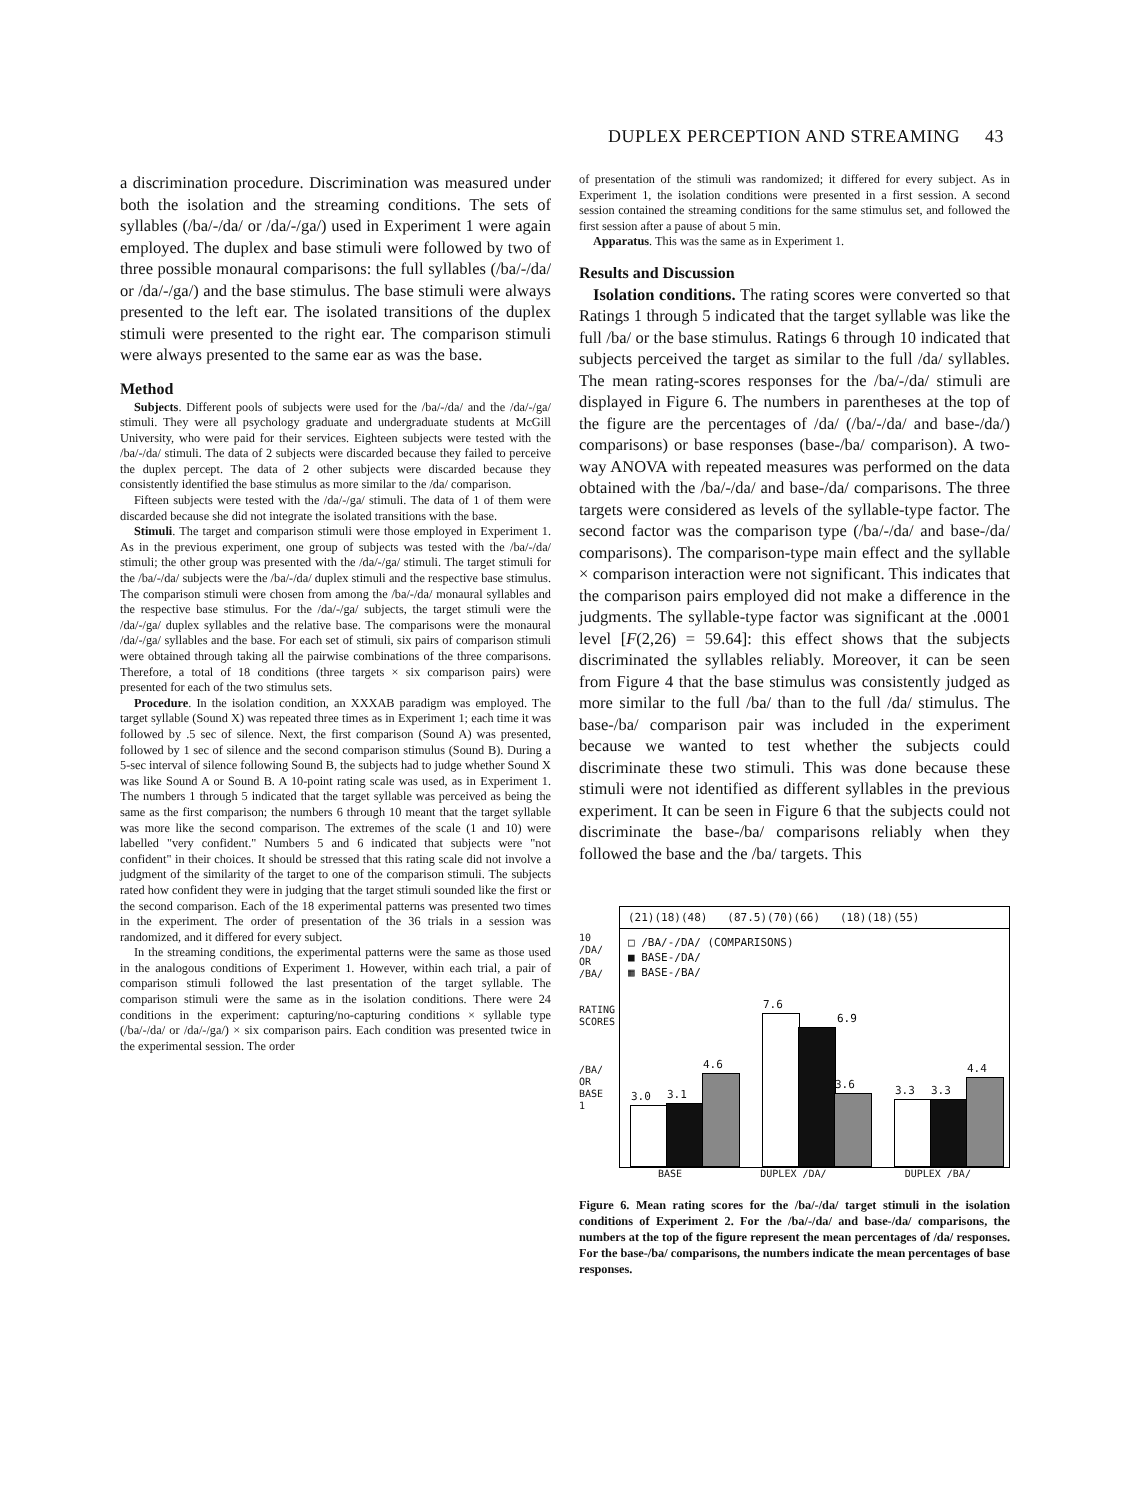DUPLEX PERCEPTION AND STREAMING 43
a discrimination procedure. Discrimination was measured under both the isolation and the streaming conditions. The sets of syllables (/ba/-/da/ or /da/-/ga/) used in Experiment 1 were again employed. The duplex and base stimuli were followed by two of three possible monaural comparisons: the full syllables (/ba/-/da/ or /da/-/ga/) and the base stimulus. The base stimuli were always presented to the left ear. The isolated transitions of the duplex stimuli were presented to the right ear. The comparison stimuli were always presented to the same ear as was the base.
Method
Subjects. Different pools of subjects were used for the /ba/-/da/ and the /da/-/ga/ stimuli. They were all psychology graduate and undergraduate students at McGill University, who were paid for their services. Eighteen subjects were tested with the /ba/-/da/ stimuli. The data of 2 subjects were discarded because they failed to perceive the duplex percept. The data of 2 other subjects were discarded because they consistently identified the base stimulus as more similar to the /da/ comparison.
Fifteen subjects were tested with the /da/-/ga/ stimuli. The data of 1 of them were discarded because she did not integrate the isolated transitions with the base.
Stimuli. The target and comparison stimuli were those employed in Experiment 1. As in the previous experiment, one group of subjects was tested with the /ba/-/da/ stimuli; the other group was presented with the /da/-/ga/ stimuli. The target stimuli for the /ba/-/da/ subjects were the /ba/-/da/ duplex stimuli and the respective base stimulus. The comparison stimuli were chosen from among the /ba/-/da/ monaural syllables and the respective base stimulus. For the /da/-/ga/ subjects, the target stimuli were the /da/-/ga/ duplex syllables and the relative base. The comparisons were the monaural /da/-/ga/ syllables and the base. For each set of stimuli, six pairs of comparison stimuli were obtained through taking all the pairwise combinations of the three comparisons. Therefore, a total of 18 conditions (three targets × six comparison pairs) were presented for each of the two stimulus sets.
Procedure. In the isolation condition, an XXXAB paradigm was employed. The target syllable (Sound X) was repeated three times as in Experiment 1; each time it was followed by .5 sec of silence. Next, the first comparison (Sound A) was presented, followed by 1 sec of silence and the second comparison stimulus (Sound B). During a 5-sec interval of silence following Sound B, the subjects had to judge whether Sound X was like Sound A or Sound B. A 10-point rating scale was used, as in Experiment 1. The numbers 1 through 5 indicated that the target syllable was perceived as being the same as the first comparison; the numbers 6 through 10 meant that the target syllable was more like the second comparison. The extremes of the scale (1 and 10) were labelled "very confident." Numbers 5 and 6 indicated that subjects were "not confident" in their choices. It should be stressed that this rating scale did not involve a judgment of the similarity of the target to one of the comparison stimuli. The subjects rated how confident they were in judging that the target stimuli sounded like the first or the second comparison. Each of the 18 experimental patterns was presented two times in the experiment. The order of presentation of the 36 trials in a session was randomized, and it differed for every subject.
In the streaming conditions, the experimental patterns were the same as those used in the analogous conditions of Experiment 1. However, within each trial, a pair of comparison stimuli followed the last presentation of the target syllable. The comparison stimuli were the same as in the isolation conditions. There were 24 conditions in the experiment: capturing/no-capturing conditions × syllable type (/ba/-/da/ or /da/-/ga/) × six comparison pairs. Each condition was presented twice in the experimental session. The order
of presentation of the stimuli was randomized; it differed for every subject. As in Experiment 1, the isolation conditions were presented in a first session. A second session contained the streaming conditions for the same stimulus set, and followed the first session after a pause of about 5 min.
Apparatus. This was the same as in Experiment 1.
Results and Discussion
Isolation conditions. The rating scores were converted so that Ratings 1 through 5 indicated that the target syllable was like the full /ba/ or the base stimulus. Ratings 6 through 10 indicated that subjects perceived the target as similar to the full /da/ syllables. The mean rating-scores responses for the /ba/-/da/ stimuli are displayed in Figure 6. The numbers in parentheses at the top of the figure are the percentages of /da/ (/ba/-/da/ and base-/da/) comparisons) or base responses (base-/ba/ comparison). A two-way ANOVA with repeated measures was performed on the data obtained with the /ba/-/da/ and base-/da/ comparisons. The three targets were considered as levels of the syllable-type factor. The second factor was the comparison type (/ba/-/da/ and base-/da/ comparisons). The comparison-type main effect and the syllable × comparison interaction were not significant. This indicates that the comparison pairs employed did not make a difference in the judgments. The syllable-type factor was significant at the .0001 level [F(2,26) = 59.64]: this effect shows that the subjects discriminated the syllables reliably. Moreover, it can be seen from Figure 4 that the base stimulus was consistently judged as more similar to the full /ba/ than to the full /da/ stimulus. The base-/ba/ comparison pair was included in the experiment because we wanted to test whether the subjects could discriminate these two stimuli. This was done because these stimuli were not identified as different syllables in the previous experiment. It can be seen in Figure 6 that the subjects could not discriminate the base-/ba/ comparisons reliably when they followed the base and the /ba/ targets. This
10
/DA/
OR
/BA/
RATING SCORES
/BA/
OR
BASE
1
(21)(18)(48) (87.5)(70)(66) (18)(18)(55)
□ /BA/-/DA/ (COMPARISONS)
■ BASE-/DA/
▦ BASE-/BA/
3.0 3.1 4.6 7.6 6.9 3.6 3.3 3.3 4.4
BASE DUPLEX /DA/ DUPLEX /BA/
Figure 6. Mean rating scores for the /ba/-/da/ target stimuli in the isolation conditions of Experiment 2. For the /ba/-/da/ and base-/da/ comparisons, the numbers at the top of the figure represent the mean percentages of /da/ responses. For the base-/ba/ comparisons, the numbers indicate the mean percentages of base responses.